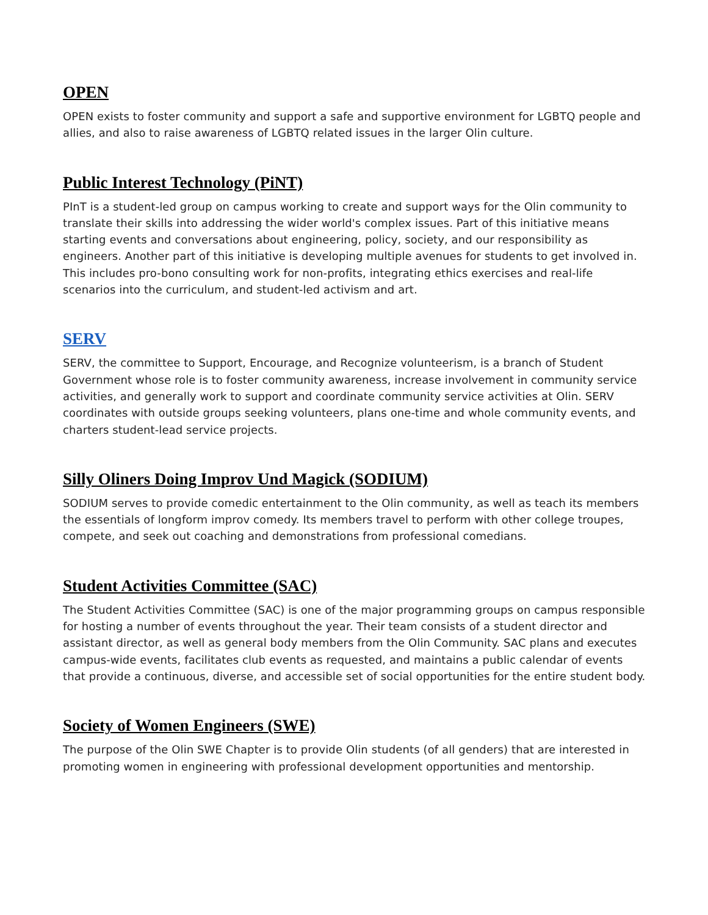OPEN
OPEN exists to foster community and support a safe and supportive environment for LGBTQ people and allies, and also to raise awareness of LGBTQ related issues in the larger Olin culture.
Public Interest Technology (PiNT)
PInT is a student-led group on campus working to create and support ways for the Olin community to translate their skills into addressing the wider world's complex issues. Part of this initiative means starting events and conversations about engineering, policy, society, and our responsibility as engineers. Another part of this initiative is developing multiple avenues for students to get involved in. This includes pro-bono consulting work for non-profits, integrating ethics exercises and real-life scenarios into the curriculum, and student-led activism and art.
SERV
SERV, the committee to Support, Encourage, and Recognize volunteerism, is a branch of Student Government whose role is to foster community awareness, increase involvement in community service activities, and generally work to support and coordinate community service activities at Olin. SERV coordinates with outside groups seeking volunteers, plans one-time and whole community events, and charters student-lead service projects.
Silly Oliners Doing Improv Und Magick (SODIUM)
SODIUM serves to provide comedic entertainment to the Olin community, as well as teach its members the essentials of longform improv comedy. Its members travel to perform with other college troupes, compete, and seek out coaching and demonstrations from professional comedians.
Student Activities Committee (SAC)
The Student Activities Committee (SAC) is one of the major programming groups on campus responsible for hosting a number of events throughout the year. Their team consists of a student director and assistant director, as well as general body members from the Olin Community. SAC plans and executes campus-wide events, facilitates club events as requested, and maintains a public calendar of events that provide a continuous, diverse, and accessible set of social opportunities for the entire student body.
Society of Women Engineers (SWE)
The purpose of the Olin SWE Chapter is to provide Olin students (of all genders) that are interested in promoting women in engineering with professional development opportunities and mentorship.